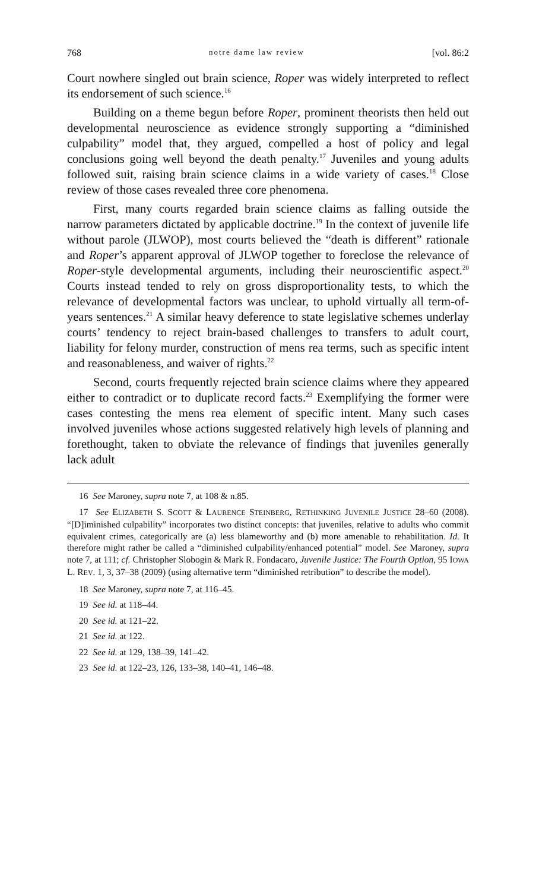768 notre dame law review [vol. 86:2
Court nowhere singled out brain science, Roper was widely interpreted to reflect its endorsement of such science.<sup>16</sup>
Building on a theme begun before Roper, prominent theorists then held out developmental neuroscience as evidence strongly supporting a “diminished culpability” model that, they argued, compelled a host of policy and legal conclusions going well beyond the death penalty.<sup>17</sup> Juveniles and young adults followed suit, raising brain science claims in a wide variety of cases.<sup>18</sup> Close review of those cases revealed three core phenomena.
First, many courts regarded brain science claims as falling outside the narrow parameters dictated by applicable doctrine.<sup>19</sup> In the context of juvenile life without parole (JLWOP), most courts believed the “death is different” rationale and Roper’s apparent approval of JLWOP together to foreclose the relevance of Roper-style developmental arguments, including their neuroscientific aspect.<sup>20</sup> Courts instead tended to rely on gross disproportionality tests, to which the relevance of developmental factors was unclear, to uphold virtually all term-of-years sentences.<sup>21</sup> A similar heavy deference to state legislative schemes underlay courts’ tendency to reject brain-based challenges to transfers to adult court, liability for felony murder, construction of mens rea terms, such as specific intent and reasonableness, and waiver of rights.<sup>22</sup>
Second, courts frequently rejected brain science claims where they appeared either to contradict or to duplicate record facts.<sup>23</sup> Exemplifying the former were cases contesting the mens rea element of specific intent. Many such cases involved juveniles whose actions suggested relatively high levels of planning and forethought, taken to obviate the relevance of findings that juveniles generally lack adult
16 See Maroney, supra note 7, at 108 & n.85.
17 See ELIZABETH S. SCOTT & LAURENCE STEINBERG, RETHINKING JUVENILE JUSTICE 28–60 (2008). “[D]iminished culpability” incorporates two distinct concepts: that juveniles, relative to adults who commit equivalent crimes, categorically are (a) less blameworthy and (b) more amenable to rehabilitation. Id. It therefore might rather be called a “diminished culpability/enhanced potential” model. See Maroney, supra note 7, at 111; cf. Christopher Slobogin & Mark R. Fondacaro, Juvenile Justice: The Fourth Option, 95 IOWA L. REV. 1, 3, 37–38 (2009) (using alternative term “diminished retribution” to describe the model).
18 See Maroney, supra note 7, at 116–45.
19 See id. at 118–44.
20 See id. at 121–22.
21 See id. at 122.
22 See id. at 129, 138–39, 141–42.
23 See id. at 122–23, 126, 133–38, 140–41, 146–48.